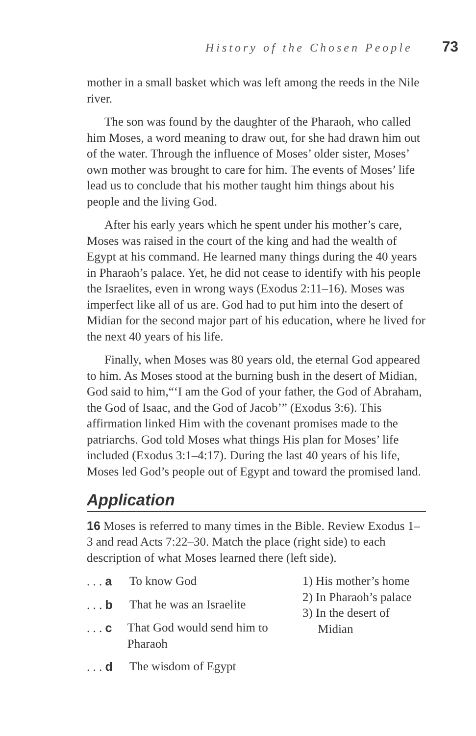History of the Chosen People 73
mother in a small basket which was left among the reeds in the Nile river.
The son was found by the daughter of the Pharaoh, who called him Moses, a word meaning to draw out, for she had drawn him out of the water. Through the influence of Moses’ older sister, Moses’ own mother was brought to care for him. The events of Moses’ life lead us to conclude that his mother taught him things about his people and the living God.
After his early years which he spent under his mother’s care, Moses was raised in the court of the king and had the wealth of Egypt at his command. He learned many things during the 40 years in Pharaoh’s palace. Yet, he did not cease to identify with his people the Israelites, even in wrong ways (Exodus 2:11–16). Moses was imperfect like all of us are. God had to put him into the desert of Midian for the second major part of his education, where he lived for the next 40 years of his life.
Finally, when Moses was 80 years old, the eternal God appeared to him. As Moses stood at the burning bush in the desert of Midian, God said to him,“‘I am the God of your father, the God of Abraham, the God of Isaac, and the God of Jacob’” (Exodus 3:6). This affirmation linked Him with the covenant promises made to the patriarchs. God told Moses what things His plan for Moses’ life included (Exodus 3:1–4:17). During the last 40 years of his life, Moses led God’s people out of Egypt and toward the promised land.
Application
16 Moses is referred to many times in the Bible. Review Exodus 1–3 and read Acts 7:22–30. Match the place (right side) to each description of what Moses learned there (left side).
. . . a To know God
. . . b That he was an Israelite
. . . c That God would send him to Pharaoh
. . . d The wisdom of Egypt
1) His mother’s home
2) In Pharaoh’s palace
3) In the desert of
Midian